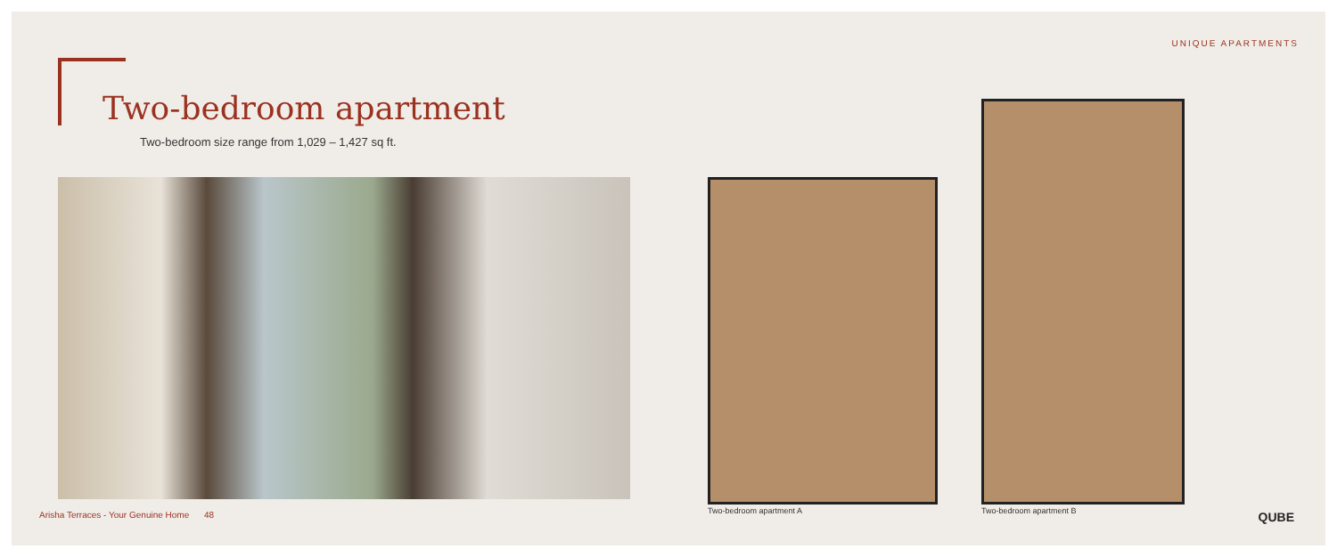UNIQUE APARTMENTS
Two-bedroom apartment
Two-bedroom size range from 1,029 – 1,427 sq ft.
Arisha Terraces - Your Genuine Home 48
Two-bedroom apartment A Two-bedroom apartment B QUBE